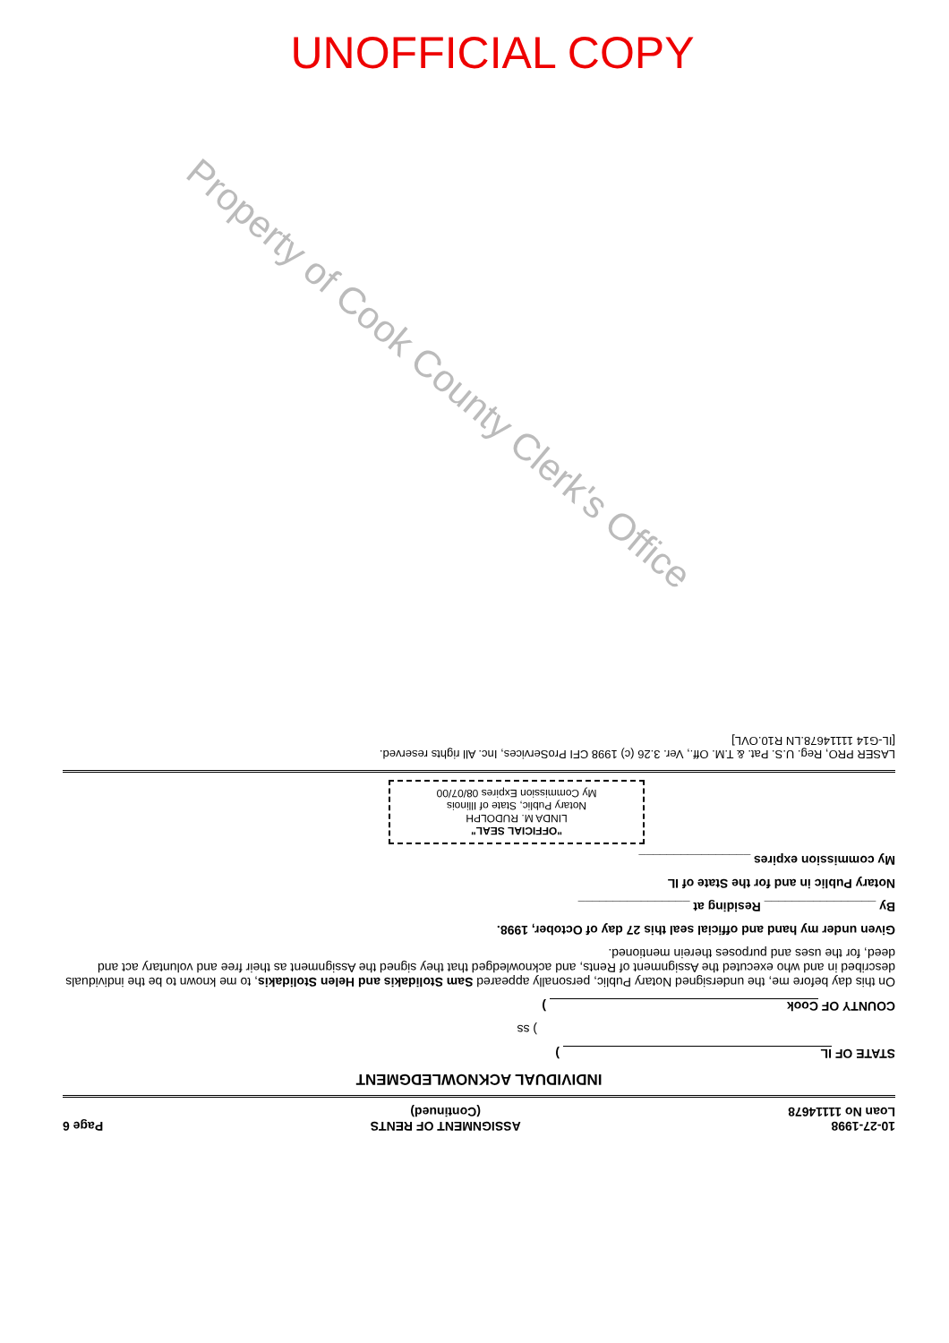UNOFFICIAL COPY
Property of Cook County Clerk's Office
10-27-1998
Loan No 11114678 ASSIGNMENT OF RENTS
(Continued) Page 6
INDIVIDUAL ACKNOWLEDGMENT
STATE OF IL )
) ss
COUNTY OF Cook )
On this day before me, the undersigned Notary Public, personally appeared Sam Stolidakis and Helen Stolidakis, to me known to be the individuals described in and who executed the Assignment of Rents, and acknowledged that they signed the Assignment as their free and voluntary act and deed, for the uses and purposes therein mentioned.
Given under my hand and official seal this 27 day of October, 1998.
By ________________ Residing at ________________
Notary Public in and for the State of IL
My commission expires ________________
"OFFICIAL SEAL"
LINDA M. RUDOLPH
Notary Public, State of Illinois
My Commission Expires 08/07/00
LASER PRO, Reg. U.S. Pat. & T.M. Off., Ver. 3.26 (c) 1998 CFI ProServices, Inc. All rights reserved.
[IL-G14 11114678.LN R10.OVL]